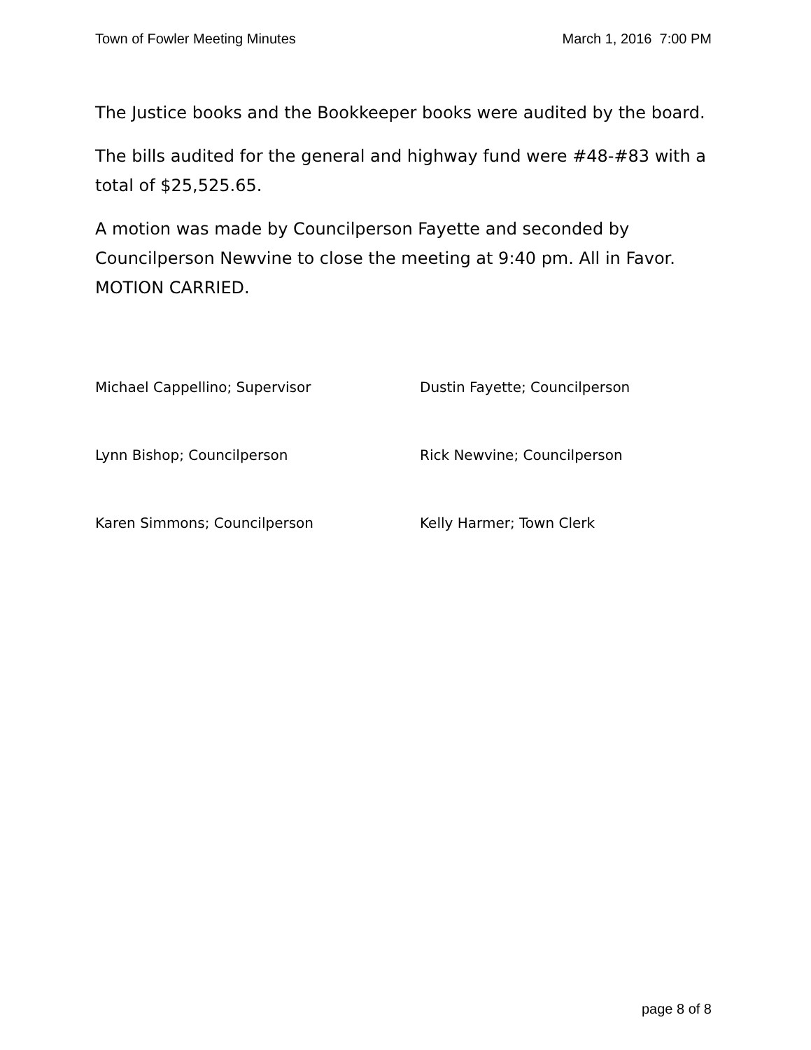Town of Fowler Meeting Minutes March 1, 2016 7:00 PM
The Justice books and the Bookkeeper books were audited by the board.
The bills audited for the general and highway fund were #48-#83 with a total of $25,525.65.
A motion was made by Councilperson Fayette and seconded by Councilperson Newvine to close the meeting at 9:40 pm. All in Favor. MOTION CARRIED.
Michael Cappellino; Supervisor Dustin Fayette; Councilperson
Lynn Bishop; Councilperson Rick Newvine; Councilperson
Karen Simmons; Councilperson Kelly Harmer; Town Clerk
page 8 of 8